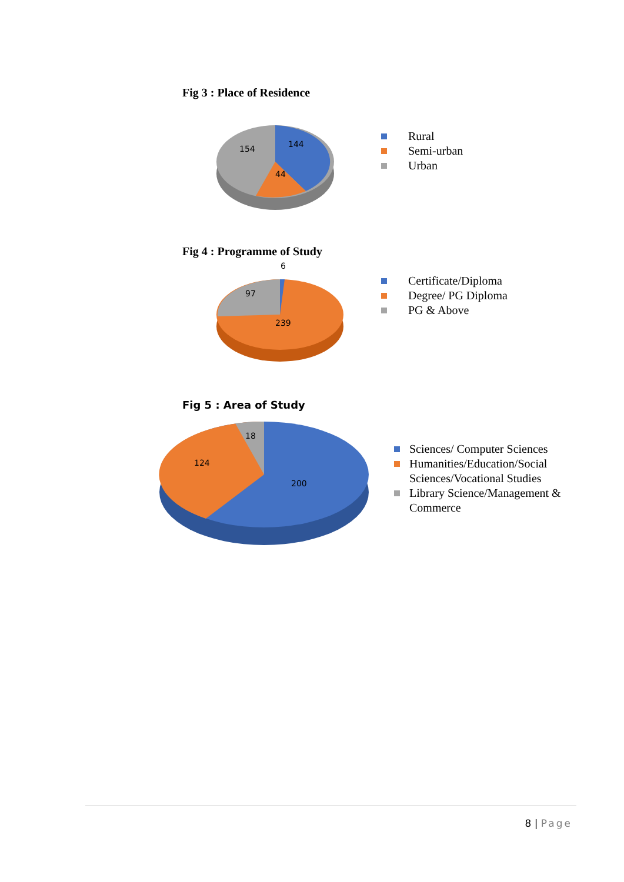Fig 3 : Place of Residence
144
154
44
Rural
Semi-urban
Urban
Fig 4 : Programme of Study
6
97
239
Certificate/Diploma
Degree/ PG Diploma
PG & Above
Fig 5 : Area of Study
18
124
200
Sciences/ Computer Sciences
Humanities/Education/Social
Sciences/Vocational Studies
Library Science/Management &
Commerce
8 | Page